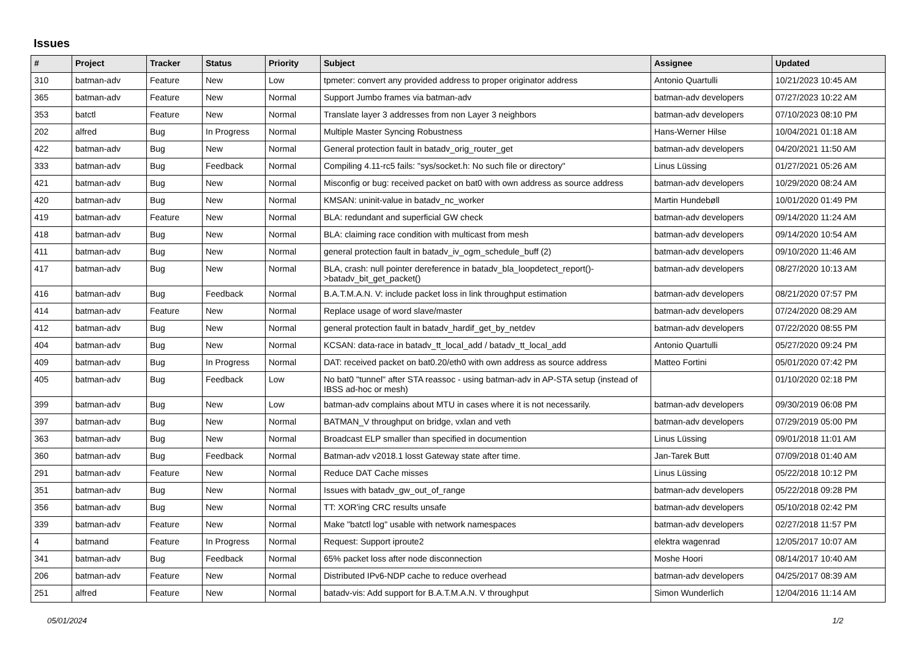Issues
| # | Project | Tracker | Status | Priority | Subject | Assignee | Updated |
| --- | --- | --- | --- | --- | --- | --- | --- |
| 310 | batman-adv | Feature | New | Low | tpmeter: convert any provided address to proper originator address | Antonio Quartulli | 10/21/2023 10:45 AM |
| 365 | batman-adv | Feature | New | Normal | Support Jumbo frames via batman-adv | batman-adv developers | 07/27/2023 10:22 AM |
| 353 | batctl | Feature | New | Normal | Translate layer 3 addresses from non Layer 3 neighbors | batman-adv developers | 07/10/2023 08:10 PM |
| 202 | alfred | Bug | In Progress | Normal | Multiple Master Syncing Robustness | Hans-Werner Hilse | 10/04/2021 01:18 AM |
| 422 | batman-adv | Bug | New | Normal | General protection fault in batadv_orig_router_get | batman-adv developers | 04/20/2021 11:50 AM |
| 333 | batman-adv | Bug | Feedback | Normal | Compiling 4.11-rc5 fails: "sys/socket.h: No such file or directory" | Linus Lüssing | 01/27/2021 05:26 AM |
| 421 | batman-adv | Bug | New | Normal | Misconfig or bug: received packet on bat0 with own address as source address | batman-adv developers | 10/29/2020 08:24 AM |
| 420 | batman-adv | Bug | New | Normal | KMSAN: uninit-value in batadv_nc_worker | Martin Hundebøll | 10/01/2020 01:49 PM |
| 419 | batman-adv | Feature | New | Normal | BLA: redundant and superficial GW check | batman-adv developers | 09/14/2020 11:24 AM |
| 418 | batman-adv | Bug | New | Normal | BLA: claiming race condition with multicast from mesh | batman-adv developers | 09/14/2020 10:54 AM |
| 411 | batman-adv | Bug | New | Normal | general protection fault in batadv_iv_ogm_schedule_buff (2) | batman-adv developers | 09/10/2020 11:46 AM |
| 417 | batman-adv | Bug | New | Normal | BLA, crash: null pointer dereference in batadv_bla_loopdetect_report()->batadv_bit_get_packet() | batman-adv developers | 08/27/2020 10:13 AM |
| 416 | batman-adv | Bug | Feedback | Normal | B.A.T.M.A.N. V: include packet loss in link throughput estimation | batman-adv developers | 08/21/2020 07:57 PM |
| 414 | batman-adv | Feature | New | Normal | Replace usage of word slave/master | batman-adv developers | 07/24/2020 08:29 AM |
| 412 | batman-adv | Bug | New | Normal | general protection fault in batadv_hardif_get_by_netdev | batman-adv developers | 07/22/2020 08:55 PM |
| 404 | batman-adv | Bug | New | Normal | KCSAN: data-race in batadv_tt_local_add / batadv_tt_local_add | Antonio Quartulli | 05/27/2020 09:24 PM |
| 409 | batman-adv | Bug | In Progress | Normal | DAT: received packet on bat0.20/eth0 with own address as source address | Matteo Fortini | 05/01/2020 07:42 PM |
| 405 | batman-adv | Bug | Feedback | Low | No bat0 "tunnel" after STA reassoc - using batman-adv in AP-STA setup (instead of IBSS ad-hoc or mesh) | | 01/10/2020 02:18 PM |
| 399 | batman-adv | Bug | New | Low | batman-adv complains about MTU in cases where it is not necessarily. | batman-adv developers | 09/30/2019 06:08 PM |
| 397 | batman-adv | Bug | New | Normal | BATMAN_V throughput on bridge, vxlan and veth | batman-adv developers | 07/29/2019 05:00 PM |
| 363 | batman-adv | Bug | New | Normal | Broadcast ELP smaller than specified in documention | Linus Lüssing | 09/01/2018 11:01 AM |
| 360 | batman-adv | Bug | Feedback | Normal | Batman-adv v2018.1 losst Gateway state after time. | Jan-Tarek Butt | 07/09/2018 01:40 AM |
| 291 | batman-adv | Feature | New | Normal | Reduce DAT Cache misses | Linus Lüssing | 05/22/2018 10:12 PM |
| 351 | batman-adv | Bug | New | Normal | Issues with batadv_gw_out_of_range | batman-adv developers | 05/22/2018 09:28 PM |
| 356 | batman-adv | Bug | New | Normal | TT: XOR'ing CRC results unsafe | batman-adv developers | 05/10/2018 02:42 PM |
| 339 | batman-adv | Feature | New | Normal | Make "batctl log" usable with network namespaces | batman-adv developers | 02/27/2018 11:57 PM |
| 4 | batmand | Feature | In Progress | Normal | Request: Support iproute2 | elektra wagenrad | 12/05/2017 10:07 AM |
| 341 | batman-adv | Bug | Feedback | Normal | 65% packet loss after node disconnection | Moshe Hoori | 08/14/2017 10:40 AM |
| 206 | batman-adv | Feature | New | Normal | Distributed IPv6-NDP cache to reduce overhead | batman-adv developers | 04/25/2017 08:39 AM |
| 251 | alfred | Feature | New | Normal | batadv-vis: Add support for B.A.T.M.A.N. V throughput | Simon Wunderlich | 12/04/2016 11:14 AM |
05/01/2024 1/2